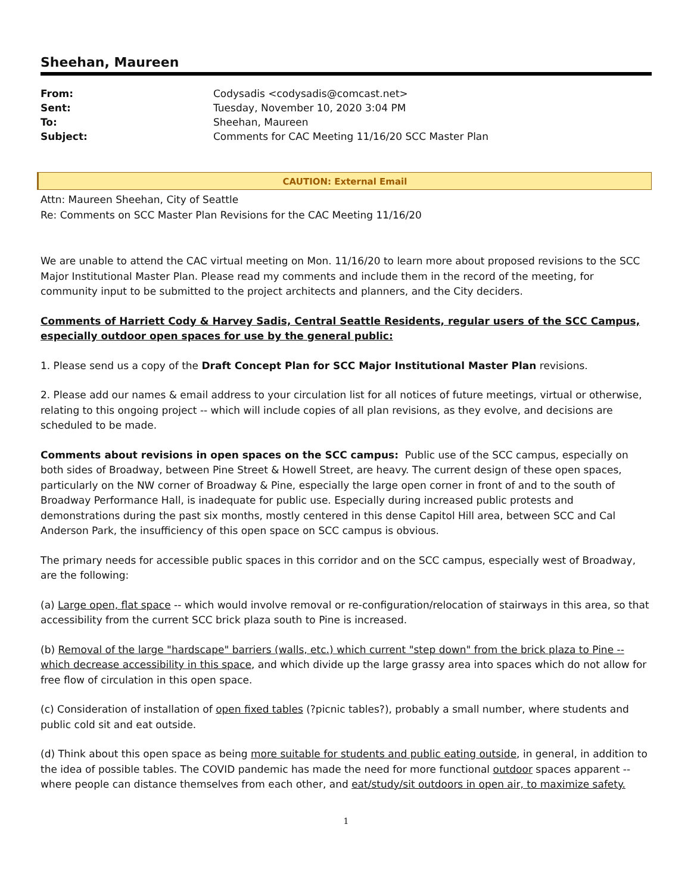Sheehan, Maureen
| From: | Codysadis <codysadis@comcast.net> |
| Sent: | Tuesday, November 10, 2020 3:04 PM |
| To: | Sheehan, Maureen |
| Subject: | Comments for CAC Meeting 11/16/20 SCC Master Plan |
CAUTION: External Email
Attn: Maureen Sheehan, City of Seattle
Re: Comments on SCC Master Plan Revisions for the CAC Meeting 11/16/20
We are unable to attend the CAC virtual meeting on Mon. 11/16/20 to learn more about proposed revisions to the SCC Major Institutional Master Plan. Please read my comments and include them in the record of the meeting, for community input to be submitted to the project architects and planners, and the City deciders.
Comments of Harriett Cody & Harvey Sadis, Central Seattle Residents, regular users of the SCC Campus, especially outdoor open spaces for use by the general public:
1. Please send us a copy of the Draft Concept Plan for SCC Major Institutional Master Plan revisions.
2. Please add our names & email address to your circulation list for all notices of future meetings, virtual or otherwise, relating to this ongoing project -- which will include copies of all plan revisions, as they evolve, and decisions are scheduled to be made.
Comments about revisions in open spaces on the SCC campus: Public use of the SCC campus, especially on both sides of Broadway, between Pine Street & Howell Street, are heavy. The current design of these open spaces, particularly on the NW corner of Broadway & Pine, especially the large open corner in front of and to the south of Broadway Performance Hall, is inadequate for public use. Especially during increased public protests and demonstrations during the past six months, mostly centered in this dense Capitol Hill area, between SCC and Cal Anderson Park, the insufficiency of this open space on SCC campus is obvious.
The primary needs for accessible public spaces in this corridor and on the SCC campus, especially west of Broadway, are the following:
(a) Large open, flat space -- which would involve removal or re-configuration/relocation of stairways in this area, so that accessibility from the current SCC brick plaza south to Pine is increased.
(b) Removal of the large "hardscape" barriers (walls, etc.) which current "step down" from the brick plaza to Pine -- which decrease accessibility in this space, and which divide up the large grassy area into spaces which do not allow for free flow of circulation in this open space.
(c) Consideration of installation of open fixed tables (?picnic tables?), probably a small number, where students and public cold sit and eat outside.
(d) Think about this open space as being more suitable for students and public eating outside, in general, in addition to the idea of possible tables. The COVID pandemic has made the need for more functional outdoor spaces apparent -- where people can distance themselves from each other, and eat/study/sit outdoors in open air, to maximize safety.
1